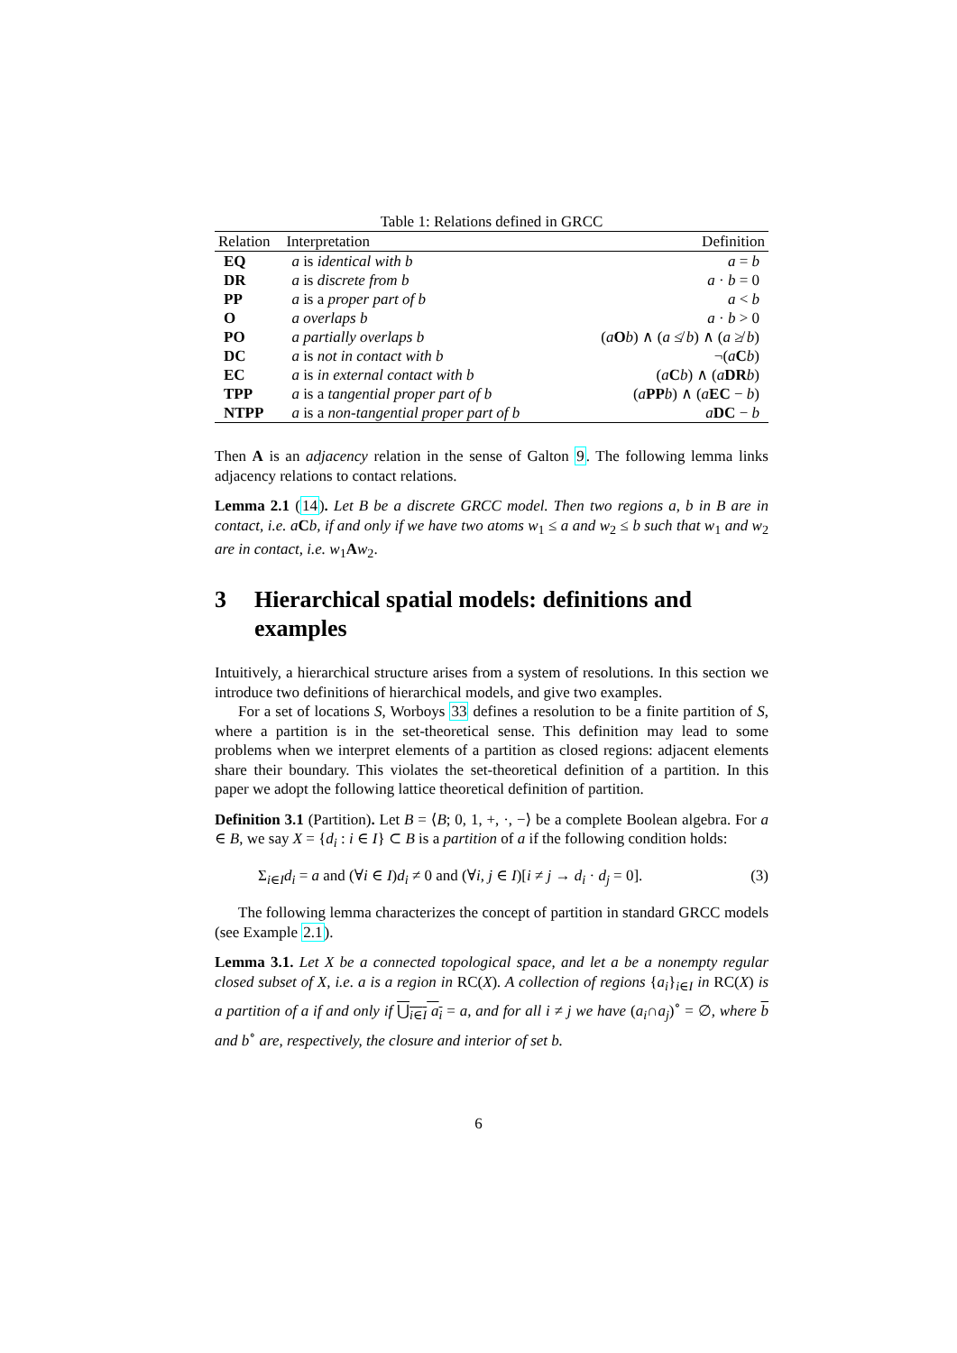Table 1: Relations defined in GRCC
| Relation | Interpretation | Definition |
| --- | --- | --- |
| EQ | a is identical with b | a = b |
| DR | a is discrete from b | a · b = 0 |
| PP | a is a proper part of b | a < b |
| O | a overlaps b | a · b > 0 |
| PO | a partially overlaps b | ( a O b ) ∧ ( a ≰ b ) ∧ ( a ≱ b ) |
| DC | a is not in contact with b | ¬( a C b ) |
| EC | a is in external contact with b | ( a C b ) ∧ ( a DR b ) |
| TPP | a is a tangential proper part of b | ( a PP b ) ∧ ( a EC − b ) |
| NTPP | a is a non-tangential proper part of b | a DC − b |
Then A is an adjacency relation in the sense of Galton 9. The following lemma links adjacency relations to contact relations.
Lemma 2.1 (14). Let B be a discrete GRCC model. Then two regions a, b in B are in contact, i.e. a Cb, if and only if we have two atoms w<sub>1</sub> ≤ a and w<sub>2</sub> ≤ b such that w<sub>1</sub> and w<sub>2</sub> are in contact, i.e. w<sub>1</sub>Aw<sub>2</sub>.
3 Hierarchical spatial models: definitions and examples
Intuitively, a hierarchical structure arises from a system of resolutions. In this section we introduce two definitions of hierarchical models, and give two examples.
For a set of locations S, Worboys 33 defines a resolution to be a finite partition of S, where a partition is in the set-theoretical sense. This definition may lead to some problems when we interpret elements of a partition as closed regions: adjacent elements share their boundary. This violates the set-theoretical definition of a partition. In this paper we adopt the following lattice theoretical definition of partition.
Definition 3.1 (Partition). Let B = ⟨B; 0, 1, +, ·, −⟩ be a complete Boolean algebra. For a ∈ B, we say X = {d<sub>i</sub> : i ∈ I} ⊂ B is a partition of a if the following condition holds:
Σ<sub>i∈I</sub>d<sub>i</sub> = a and (∀i ∈ I)d<sub>i</sub> ≠ 0 and (∀i, j ∈ I)[i ≠ j → d<sub>i</sub> · d<sub>j</sub> = 0]. (3)
The following lemma characterizes the concept of partition in standard GRCC models (see Example 2.1).
Lemma 3.1. Let X be a connected topological space, and let a be a nonempty regular closed subset of X, i.e. a is a region in RC(X). A collection of regions {a<sub>i</sub>}<sub>i∈I</sub> in RC(X) is a partition of a if and only if ⋃<sub>i∈I</sub> a<sub>i</sub> = a, and for all i ≠ j we have (a<sub>i</sub>∩a<sub>j</sub>)<sup>∘</sup> = ∅, where b and b<sup>∘</sup> are, respectively, the closure and interior of set b.
6